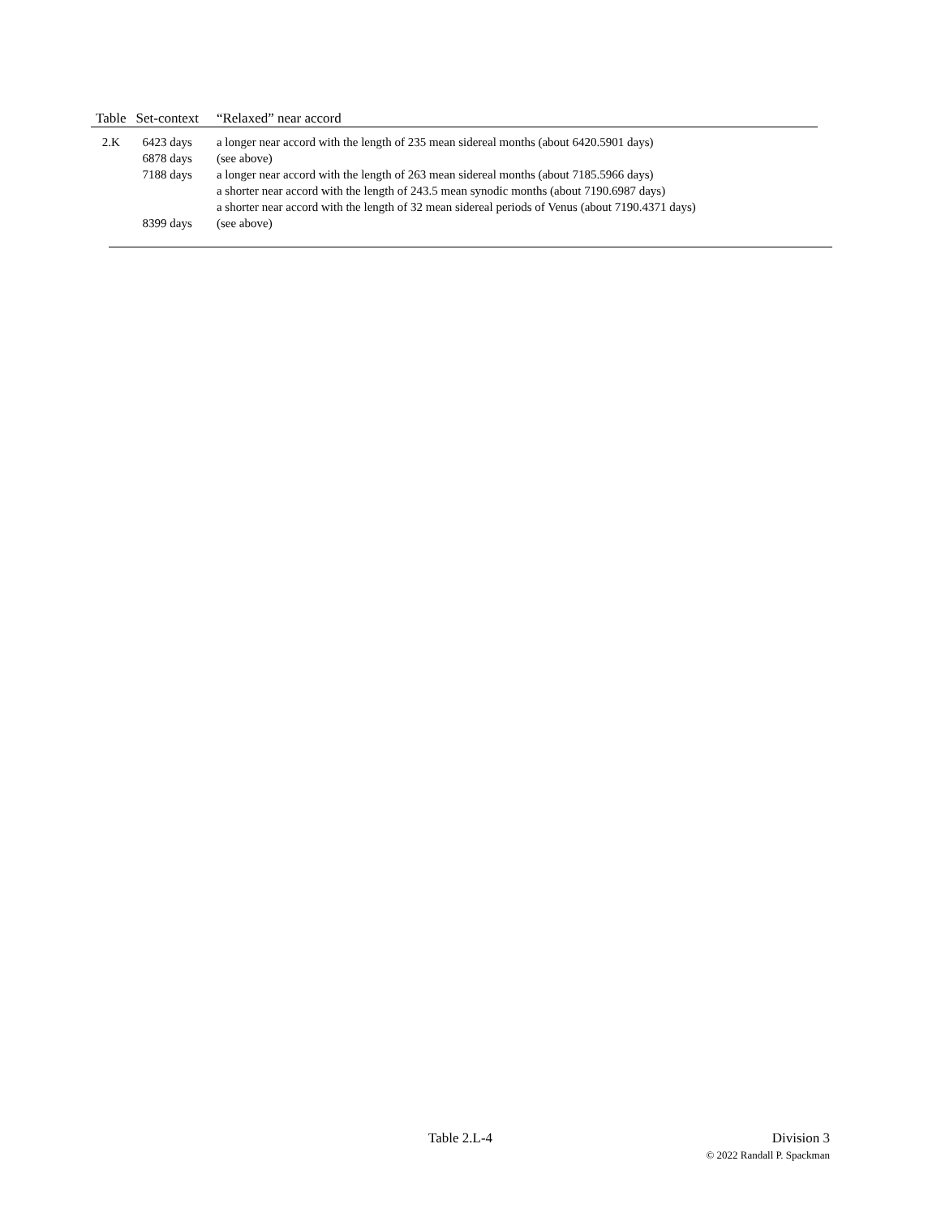| Table | Set-context | “Relaxed” near accord |
| --- | --- | --- |
| 2.K | 6423 days | a longer near accord with the length of 235 mean sidereal months (about 6420.5901 days) |
| | 6878 days | (see above) |
| | 7188 days | a longer near accord with the length of 263 mean sidereal months (about 7185.5966 days) a shorter near accord with the length of 243.5 mean synodic months (about 7190.6987 days) a shorter near accord with the length of 32 mean sidereal periods of Venus (about 7190.4371 days) |
| | 8399 days | (see above) |
Table 2.L-4 Division 3
© 2022 Randall P. Spackman